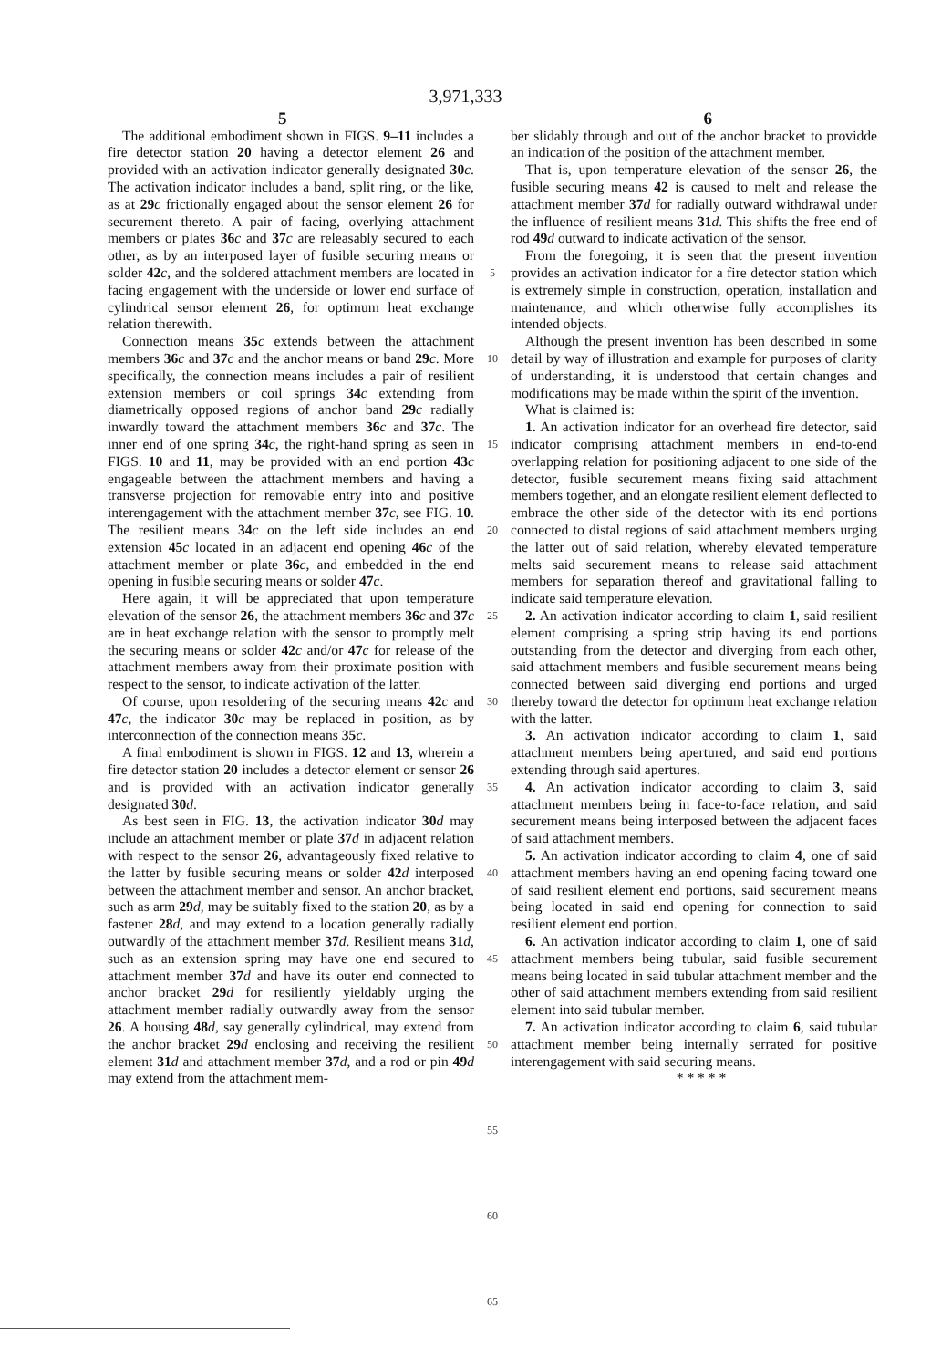3,971,333
5 6
The additional embodiment shown in FIGS. 9–11 includes a fire detector station 20 having a detector element 26 and provided with an activation indicator generally designated 30 c. The activation indicator includes a band, split ring, or the like, as at 29 c frictionally engaged about the sensor element 26 for securement thereto. A pair of facing, overlying attachment members or plates 36 c and 37 c are releasably secured to each other, as by an interposed layer of fusible securing means or solder 42 c, and the soldered attachment members are located in facing engagement with the underside or lower end surface of cylindrical sensor element 26, for optimum heat exchange relation therewith.
Connection means 35 c extends between the attachment members 36 c and 37 c and the anchor means or band 29 c. More specifically, the connection means includes a pair of resilient extension members or coil springs 34 c extending from diametrically opposed regions of anchor band 29 c radially inwardly toward the attachment members 36 c and 37 c. The inner end of one spring 34 c, the right-hand spring as seen in FIGS. 10 and 11, may be provided with an end portion 43 c engageable between the attachment members and having a transverse projection for removable entry into and positive interengagement with the attachment member 37 c, see FIG. 10. The resilient means 34 c on the left side includes an end extension 45 c located in an adjacent end opening 46 c of the attachment member or plate 36 c, and embedded in the end opening in fusible securing means or solder 47 c.
Here again, it will be appreciated that upon temperature elevation of the sensor 26, the attachment members 36 c and 37 c are in heat exchange relation with the sensor to promptly melt the securing means or solder 42 c and/or 47 c for release of the attachment members away from their proximate position with respect to the sensor, to indicate activation of the latter.
Of course, upon resoldering of the securing means 42 c and 47 c, the indicator 30 c may be replaced in position, as by interconnection of the connection means 35 c.
A final embodiment is shown in FIGS. 12 and 13, wherein a fire detector station 20 includes a detector element or sensor 26 and is provided with an activation indicator generally designated 30 d.
As best seen in FIG. 13, the activation indicator 30 d may include an attachment member or plate 37 d in adjacent relation with respect to the sensor 26, advantageously fixed relative to the latter by fusible securing means or solder 42 d interposed between the attachment member and sensor. An anchor bracket, such as arm 29 d, may be suitably fixed to the station 20, as by a fastener 28 d, and may extend to a location generally radially outwardly of the attachment member 37 d. Resilient means 31 d, such as an extension spring may have one end secured to attachment member 37 d and have its outer end connected to anchor bracket 29 d for resiliently yieldably urging the attachment member radially outwardly away from the sensor 26. A housing 48 d, say generally cylindrical, may extend from the anchor bracket 29 d enclosing and receiving the resilient element 31 d and attachment member 37 d, and a rod or pin 49 d may extend from the attachment mem-
5
10
15
20
25
30
35
40
45
50
55
60
65
ber slidably through and out of the anchor bracket to providde an indication of the position of the attachment member.
That is, upon temperature elevation of the sensor 26, the fusible securing means 42 is caused to melt and release the attachment member 37 d for radially outward withdrawal under the influence of resilient means 31 d. This shifts the free end of rod 49 d outward to indicate activation of the sensor.
From the foregoing, it is seen that the present invention provides an activation indicator for a fire detector station which is extremely simple in construction, operation, installation and maintenance, and which otherwise fully accomplishes its intended objects.
Although the present invention has been described in some detail by way of illustration and example for purposes of clarity of understanding, it is understood that certain changes and modifications may be made within the spirit of the invention.
What is claimed is:
1. An activation indicator for an overhead fire detector, said indicator comprising attachment members in end-to-end overlapping relation for positioning adjacent to one side of the detector, fusible securement means fixing said attachment members together, and an elongate resilient element deflected to embrace the other side of the detector with its end portions connected to distal regions of said attachment members urging the latter out of said relation, whereby elevated temperature melts said securement means to release said attachment members for separation thereof and gravitational falling to indicate said temperature elevation.
2. An activation indicator according to claim 1, said resilient element comprising a spring strip having its end portions outstanding from the detector and diverging from each other, said attachment members and fusible securement means being connected between said diverging end portions and urged thereby toward the detector for optimum heat exchange relation with the latter.
3. An activation indicator according to claim 1, said attachment members being apertured, and said end portions extending through said apertures.
4. An activation indicator according to claim 3, said attachment members being in face-to-face relation, and said securement means being interposed between the adjacent faces of said attachment members.
5. An activation indicator according to claim 4, one of said attachment members having an end opening facing toward one of said resilient element end portions, said securement means being located in said end opening for connection to said resilient element end portion.
6. An activation indicator according to claim 1, one of said attachment members being tubular, said fusible securement means being located in said tubular attachment member and the other of said attachment members extending from said resilient element into said tubular member.
7. An activation indicator according to claim 6, said tubular attachment member being internally serrated for positive interengagement with said securing means.
* * * * *